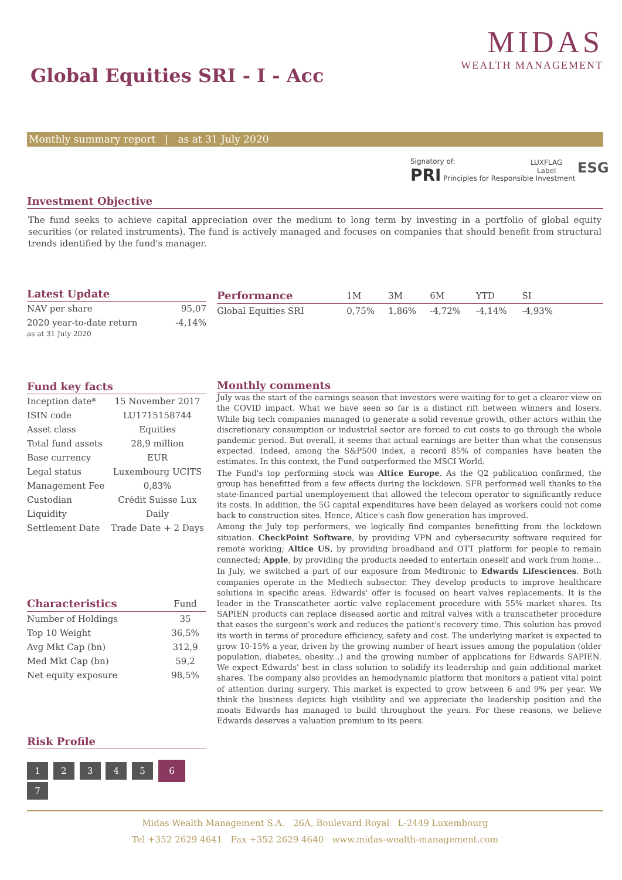MIDAS
WEALTH MANAGEMENT
Global Equities SRI - I - Acc
Monthly summary report | as at 31 July 2020
Signatory of:
PRI Principles for Responsible Investment
LUXFLAG
Label
ESG
Investment Objective
The fund seeks to achieve capital appreciation over the medium to long term by investing in a portfolio of global equity securities (or related instruments). The fund is actively managed and focuses on companies that should benefit from structural trends identified by the fund's manager.
Latest Update
| NAV per share | 95,07 |
| 2020 year-to-date return | -4,14% |
as at 31 July 2020
| Performance | 1M | 3M | 6M | YTD | SI | |
| Global Equities SRI | 0,75% | 1,86% | -4,72% | -4,14% | -4,93% | |
Fund key facts
| Inception date* | 15 November 2017 |
| ISIN code | LU1715158744 |
| Asset class | Equities |
| Total fund assets | 28,9 million |
| Base currency | EUR |
| Legal status | Luxembourg UCITS |
| Management Fee | 0,83% |
| Custodian | Crédit Suisse Lux |
| Liquidity | Daily |
| Settlement Date | Trade Date + 2 Days |
| Characteristics | Fund |
| Number of Holdings | 35 |
| Top 10 Weight | 36,5% |
| Avg Mkt Cap (bn) | 312,9 |
| Med Mkt Cap (bn) | 59,2 |
| Net equity exposure | 98,5% |
Risk Profile
1 2 3 4 5 6 7
Monthly comments
July was the start of the earnings season that investors were waiting for to get a clearer view on the COVID impact. What we have seen so far is a distinct rift between winners and losers. While big tech companies managed to generate a solid revenue growth, other actors within the discretionary consumption or industrial sector are forced to cut costs to go through the whole pandemic period. But overall, it seems that actual earnings are better than what the consensus expected. Indeed, among the S&P500 index, a record 85% of companies have beaten the estimates. In this context, the Fund outperformed the MSCI World.
The Fund's top performing stock was Altice Europe. As the Q2 publication confirmed, the group has benefitted from a few effects during the lockdown. SFR performed well thanks to the state-financed partial unemployement that allowed the telecom operator to significantly reduce its costs. In addition, the 5G capital expenditures have been delayed as workers could not come back to construction sites. Hence, Altice's cash flow generation has improved.
Among the July top performers, we logically find companies benefitting from the lockdown situation. CheckPoint Software, by providing VPN and cybersecurity software required for remote working; Altice US, by providing broadband and OTT platform for people to remain connected; Apple, by providing the products needed to entertain oneself and work from home...
In July, we switched a part of our exposure from Medtronic to Edwards Lifesciences. Both companies operate in the Medtech subsector. They develop products to improve healthcare solutions in specific areas. Edwards' offer is focused on heart valves replacements. It is the leader in the Transcatheter aortic valve replacement procedure with 55% market shares. Its SAPIEN products can replace diseased aortic and mitral valves with a transcatheter procedure that eases the surgeon's work and reduces the patient's recovery time. This solution has proved its worth in terms of procedure efficiency, safety and cost. The underlying market is expected to grow 10-15% a year, driven by the growing number of heart issues among the population (older population, diabetes, obesity...) and the growing number of applications for Edwards SAPIEN. We expect Edwards' best in class solution to solidify its leadership and gain additional market shares. The company also provides an hemodynamic platform that monitors a patient vital point of attention during surgery. This market is expected to grow between 6 and 9% per year. We think the business depicts high visibility and we appreciate the leadership position and the moats Edwards has managed to build throughout the years. For these reasons, we believe Edwards deserves a valuation premium to its peers.
Midas Wealth Management S.A. 26A, Boulevard Royal L-2449 Luxembourg
Tel +352 2629 4641 Fax +352 2629 4640 www.midas-wealth-management.com